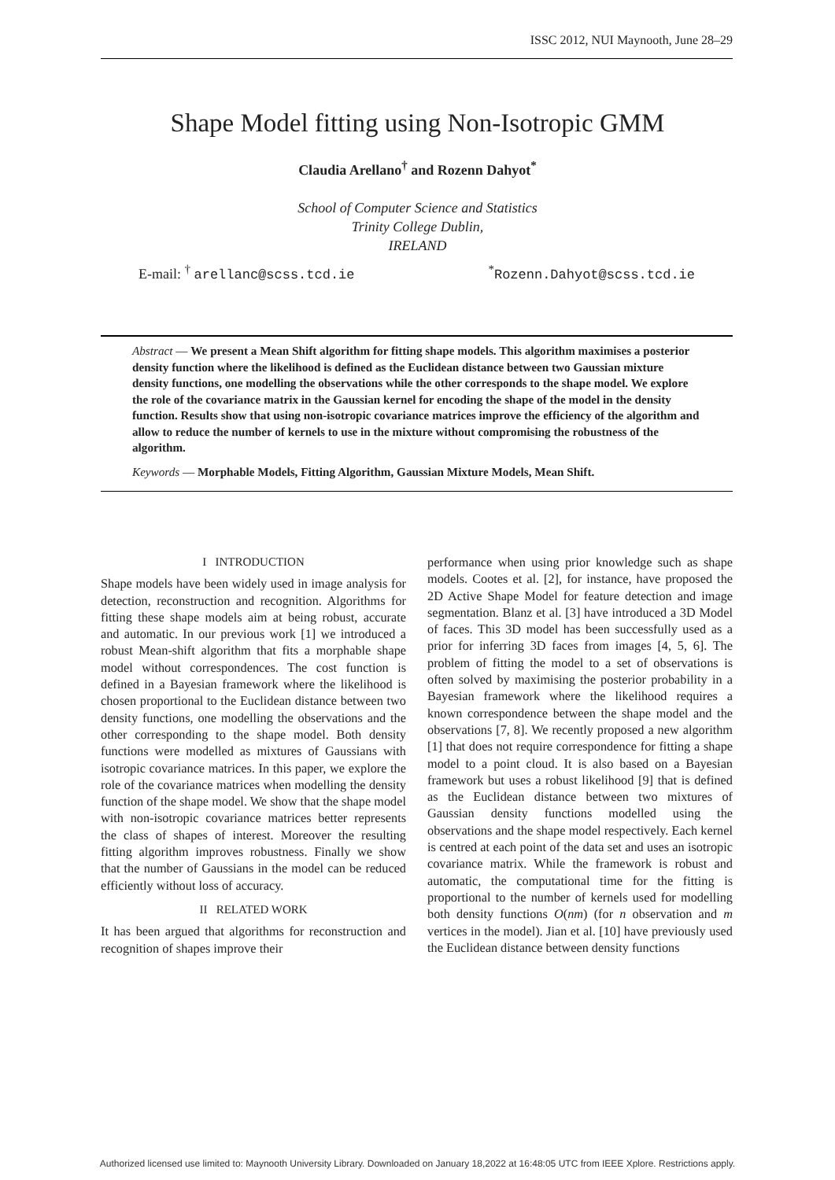ISSC 2012, NUI Maynooth, June 28–29
Shape Model fitting using Non-Isotropic GMM
Claudia Arellano<sup>†</sup> and Rozenn Dahyot<sup>*</sup>
School of Computer Science and Statistics
Trinity College Dublin,
IRELAND
E-mail: <sup>†</sup> arellanc@scss.tcd.ie<sup>*</sup>Rozenn.Dahyot@scss.tcd.ie
Abstract — We present a Mean Shift algorithm for fitting shape models. This algorithm maximises a posterior density function where the likelihood is defined as the Euclidean distance between two Gaussian mixture density functions, one modelling the observations while the other corresponds to the shape model. We explore the role of the covariance matrix in the Gaussian kernel for encoding the shape of the model in the density function. Results show that using non-isotropic covariance matrices improve the efficiency of the algorithm and allow to reduce the number of kernels to use in the mixture without compromising the robustness of the algorithm.
Keywords — Morphable Models, Fitting Algorithm, Gaussian Mixture Models, Mean Shift.
I INTRODUCTION
Shape models have been widely used in image analysis for detection, reconstruction and recognition. Algorithms for fitting these shape models aim at being robust, accurate and automatic. In our previous work [1] we introduced a robust Mean-shift algorithm that fits a morphable shape model without correspondences. The cost function is defined in a Bayesian framework where the likelihood is chosen proportional to the Euclidean distance between two density functions, one modelling the observations and the other corresponding to the shape model. Both density functions were modelled as mixtures of Gaussians with isotropic covariance matrices. In this paper, we explore the role of the covariance matrices when modelling the density function of the shape model. We show that the shape model with non-isotropic covariance matrices better represents the class of shapes of interest. Moreover the resulting fitting algorithm improves robustness. Finally we show that the number of Gaussians in the model can be reduced efficiently without loss of accuracy.
II RELATED WORK
It has been argued that algorithms for reconstruction and recognition of shapes improve their
performance when using prior knowledge such as shape models. Cootes et al. [2], for instance, have proposed the 2D Active Shape Model for feature detection and image segmentation. Blanz et al. [3] have introduced a 3D Model of faces. This 3D model has been successfully used as a prior for inferring 3D faces from images [4, 5, 6]. The problem of fitting the model to a set of observations is often solved by maximising the posterior probability in a Bayesian framework where the likelihood requires a known correspondence between the shape model and the observations [7, 8]. We recently proposed a new algorithm [1] that does not require correspondence for fitting a shape model to a point cloud. It is also based on a Bayesian framework but uses a robust likelihood [9] that is defined as the Euclidean distance between two mixtures of Gaussian density functions modelled using the observations and the shape model respectively. Each kernel is centred at each point of the data set and uses an isotropic covariance matrix. While the framework is robust and automatic, the computational time for the fitting is proportional to the number of kernels used for modelling both density functions O(nm) (for n observation and m vertices in the model). Jian et al. [10] have previously used the Euclidean distance between density functions
Authorized licensed use limited to: Maynooth University Library. Downloaded on January 18,2022 at 16:48:05 UTC from IEEE Xplore. Restrictions apply.